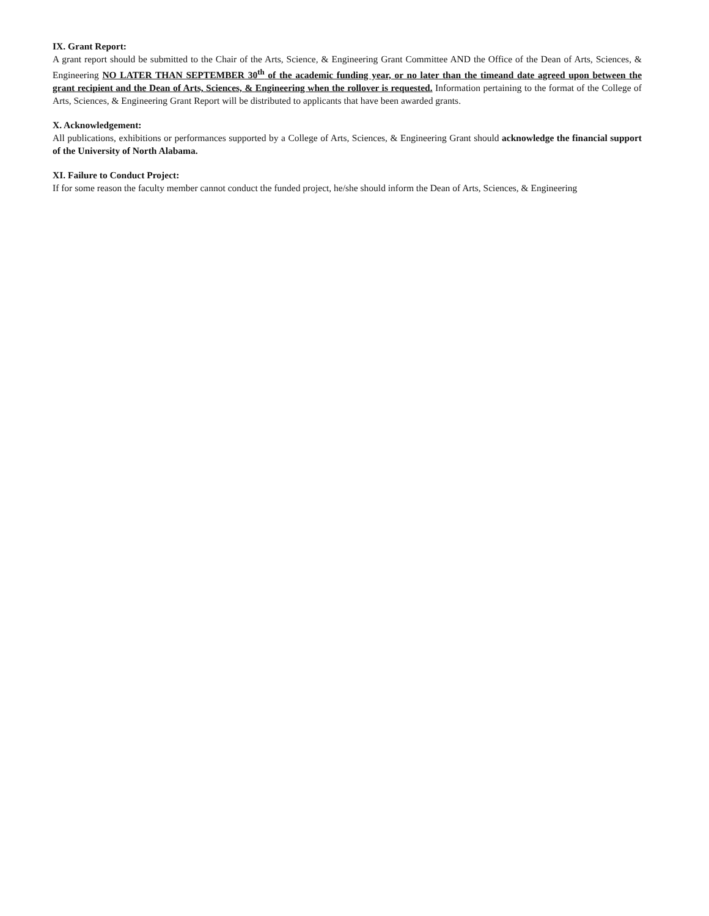IX. Grant Report:
A grant report should be submitted to the Chair of the Arts, Science, & Engineering Grant Committee AND the Office of the Dean of Arts, Sciences, & Engineering NO LATER THAN SEPTEMBER 30<sup>th</sup> of the academic funding year, or no later than the timeand date agreed upon between the grant recipient and the Dean of Arts, Sciences, & Engineering when the rollover is requested. Information pertaining to the format of the College of Arts, Sciences, & Engineering Grant Report will be distributed to applicants that have been awarded grants.
X. Acknowledgement:
All publications, exhibitions or performances supported by a College of Arts, Sciences, & Engineering Grant should acknowledge the financial support of the University of North Alabama.
XI. Failure to Conduct Project:
If for some reason the faculty member cannot conduct the funded project, he/she should inform the Dean of Arts, Sciences, & Engineering